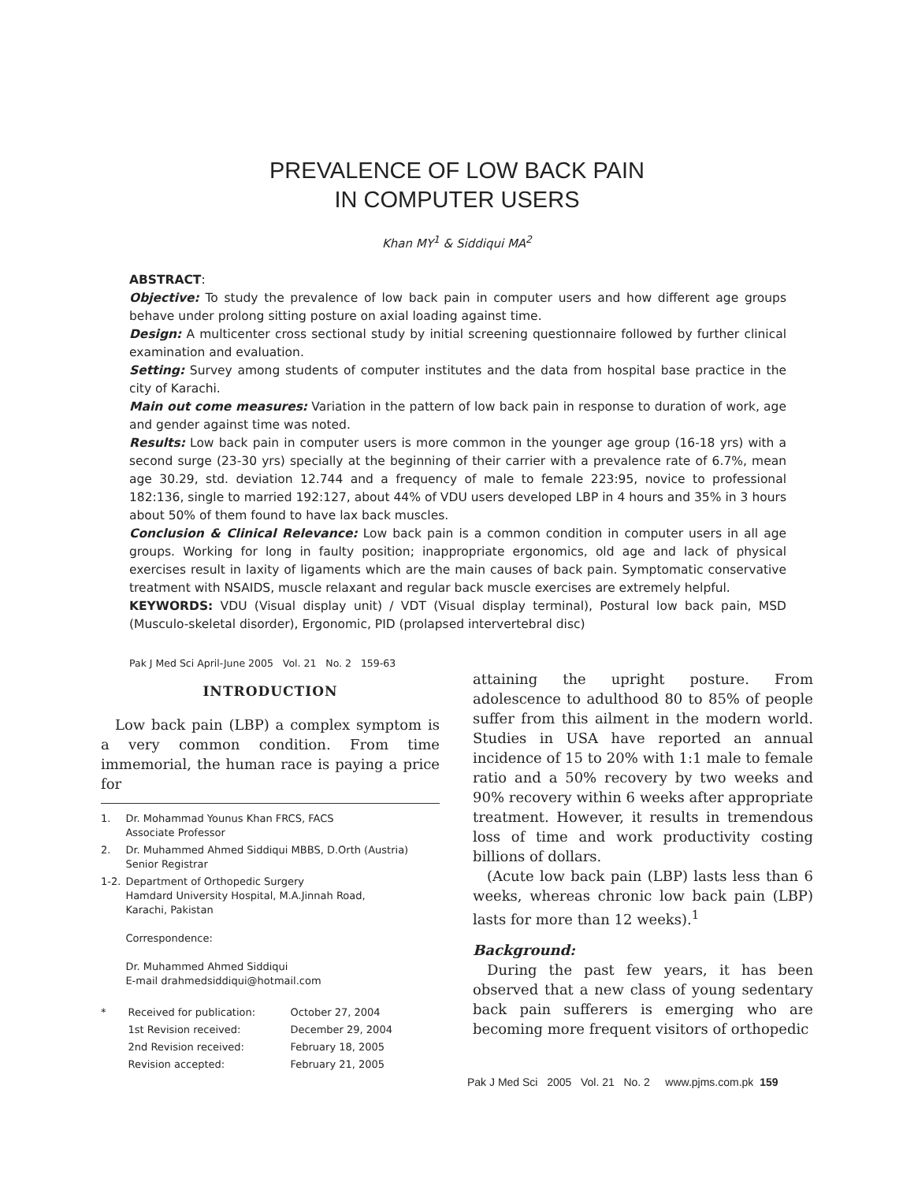PREVALENCE OF LOW BACK PAIN
IN COMPUTER USERS
Khan MY<sup>1</sup> & Siddiqui MA<sup>2</sup>
ABSTRACT:
Objective: To study the prevalence of low back pain in computer users and how different age groups behave under prolong sitting posture on axial loading against time.
Design: A multicenter cross sectional study by initial screening questionnaire followed by further clinical examination and evaluation.
Setting: Survey among students of computer institutes and the data from hospital base practice in the city of Karachi.
Main out come measures: Variation in the pattern of low back pain in response to duration of work, age and gender against time was noted.
Results: Low back pain in computer users is more common in the younger age group (16-18 yrs) with a second surge (23-30 yrs) specially at the beginning of their carrier with a prevalence rate of 6.7%, mean age 30.29, std. deviation 12.744 and a frequency of male to female 223:95, novice to professional 182:136, single to married 192:127, about 44% of VDU users developed LBP in 4 hours and 35% in 3 hours about 50% of them found to have lax back muscles.
Conclusion & Clinical Relevance: Low back pain is a common condition in computer users in all age groups. Working for long in faulty position; inappropriate ergonomics, old age and lack of physical exercises result in laxity of ligaments which are the main causes of back pain. Symptomatic conservative treatment with NSAIDS, muscle relaxant and regular back muscle exercises are extremely helpful.
KEYWORDS: VDU (Visual display unit) / VDT (Visual display terminal), Postural low back pain, MSD (Musculo-skeletal disorder), Ergonomic, PID (prolapsed intervertebral disc)
Pak J Med Sci April-June 2005 Vol. 21 No. 2 159-63
INTRODUCTION
Low back pain (LBP) a complex symptom is a very common condition. From time immemorial, the human race is paying a price for
| 1. | Dr. Mohammad Younus Khan FRCS, FACS Associate Professor |
| 2. | Dr. Muhammed Ahmed Siddiqui MBBS, D.Orth (Austria) Senior Registrar |
| 1-2. | Department of Orthopedic Surgery Hamdard University Hospital, M.A.Jinnah Road, Karachi, Pakistan Correspondence: Dr. Muhammed Ahmed Siddiqui E-mail drahmedsiddiqui@hotmail.com |
| * | Received for publication: | October 27, 2004 |
| | 1st Revision received: | December 29, 2004 |
| | 2nd Revision received: | February 18, 2005 |
| | Revision accepted: | February 21, 2005 |
attaining the upright posture. From adolescence to adulthood 80 to 85% of people suffer from this ailment in the modern world. Studies in USA have reported an annual incidence of 15 to 20% with 1:1 male to female ratio and a 50% recovery by two weeks and 90% recovery within 6 weeks after appropriate treatment. However, it results in tremendous loss of time and work productivity costing billions of dollars.
(Acute low back pain (LBP) lasts less than 6 weeks, whereas chronic low back pain (LBP) lasts for more than 12 weeks).<sup>1</sup>
Background:
During the past few years, it has been observed that a new class of young sedentary back pain sufferers is emerging who are becoming more frequent visitors of orthopedic
Pak J Med Sci 2005 Vol. 21 No. 2 www.pjms.com.pk 159